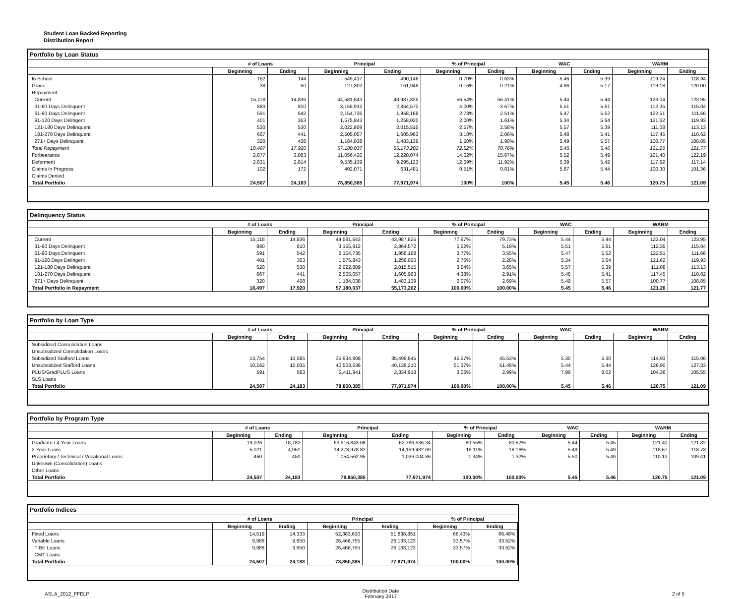Student Loan Backed Reporting
Distribution Report
Portfolio by Loan Status
| | # of Loans | | Principal | | % of Principal | | WAC | | WARM | |
| --- | --- | --- | --- | --- | --- | --- | --- | --- | --- | --- |
| | Beginning | Ending | Beginning | Ending | Beginning | Ending | Beginning | Ending | Beginning | Ending |
| In School | 162 | 144 | 549,417 | 490,146 | 0.70% | 0.63% | 5.46 | 5.39 | 119.24 | 118.94 |
| Grace | 38 | 50 | 127,302 | 161,948 | 0.16% | 0.21% | 4.86 | 5.17 | 119.18 | 120.00 |
| Repayment | | | | | | | | | | |
| Current | 15,118 | 14,836 | 44,581,643 | 43,987,825 | 56.54% | 56.41% | 5.44 | 5.44 | 123.04 | 123.95 |
| 31-60 Days Delinquent | 880 | 810 | 3,155,912 | 2,864,572 | 4.00% | 3.67% | 5.51 | 5.61 | 112.35 | 115.04 |
| 61-90 Days Delinquent | 591 | 542 | 2,154,735 | 1,958,168 | 2.73% | 2.51% | 5.47 | 5.52 | 122.51 | 111.66 |
| 91-120 Days Delingent | 401 | 353 | 1,575,843 | 1,258,020 | 2.00% | 1.61% | 5.34 | 5.64 | 121.62 | 119.93 |
| 121-180 Days Delinquent | 520 | 530 | 2,022,809 | 2,015,515 | 2.57% | 2.58% | 5.57 | 5.39 | 111.08 | 113.13 |
| 181-270 Days Delinquent | 667 | 441 | 2,505,057 | 1,605,963 | 3.18% | 2.06% | 5.48 | 5.41 | 117.45 | 110.62 |
| 271+ Days Delinquent | 320 | 408 | 1,184,038 | 1,483,139 | 1.50% | 1.90% | 5.49 | 5.57 | 100.77 | 108.85 |
| Total Repayment | 18,497 | 17,920 | 57,180,037 | 55,173,202 | 72.52% | 70.76% | 5.45 | 5.46 | 121.26 | 121.77 |
| Forbearance | 2,877 | 3,083 | 11,056,420 | 12,220,074 | 14.02% | 15.67% | 5.52 | 5.49 | 121.40 | 122.19 |
| Deferment | 2,831 | 2,814 | 9,535,139 | 9,295,123 | 12.09% | 11.92% | 5.39 | 5.42 | 117.92 | 117.14 |
| Claims in Progress | 102 | 172 | 402,071 | 631,481 | 0.51% | 0.81% | 5.87 | 5.44 | 100.30 | 101.36 |
| Claims Denied | | | | | | | | | | |
| Total Portfolio | 24,507 | 24,183 | 78,850,385 | 77,971,974 | 100% | 100% | 5.45 | 5.46 | 120.75 | 121.09 |
Delinquency Status
| | # of Loans | | Principal | | % of Principal | | WAC | | WARM | |
| --- | --- | --- | --- | --- | --- | --- | --- | --- | --- | --- |
| | Beginning | Ending | Beginning | Ending | Beginning | Ending | Beginning | Ending | Beginning | Ending |
| Current | 15,118 | 14,836 | 44,581,643 | 43,987,825 | 77.97% | 79.73% | 5.44 | 5.44 | 123.04 | 123.95 |
| 31-60 Days Delinquent | 880 | 810 | 3,155,912 | 2,864,572 | 5.52% | 5.19% | 5.51 | 5.61 | 112.35 | 115.04 |
| 61-90 Days Delinquent | 591 | 542 | 2,154,735 | 1,958,168 | 3.77% | 3.55% | 5.47 | 5.52 | 122.51 | 111.66 |
| 91-120 Days Delingent | 401 | 353 | 1,575,843 | 1,258,020 | 2.76% | 2.28% | 5.34 | 5.64 | 121.62 | 119.93 |
| 121-180 Days Delinquent | 520 | 530 | 2,022,809 | 2,015,515 | 3.54% | 3.65% | 5.57 | 5.39 | 111.08 | 113.13 |
| 181-270 Days Delinquent | 667 | 441 | 2,505,057 | 1,605,963 | 4.38% | 2.91% | 5.48 | 5.41 | 117.45 | 110.62 |
| 271+ Days Delinquent | 320 | 408 | 1,184,038 | 1,483,139 | 2.07% | 2.69% | 5.49 | 5.57 | 100.77 | 108.85 |
| Total Portfolio in Repayment | 18,497 | 17,920 | 57,180,037 | 55,173,202 | 100.00% | 100.00% | 5.45 | 5.46 | 121.26 | 121.77 |
Portfolio by Loan Type
| | # of Loans | | Principal | | % of Principal | | WAC | | WARM | |
| --- | --- | --- | --- | --- | --- | --- | --- | --- | --- | --- |
| | Beginning | Ending | Beginning | Ending | Beginning | Ending | Beginning | Ending | Beginning | Ending |
| Subsidized Consolidation Loans | | | | | | | | | | |
| Unsubsidized Consolidation Loans | | | | | | | | | | |
| Subsidized Stafford Loans | 13,754 | 13,585 | 35,934,808 | 35,498,845 | 45.57% | 45.53% | 5.30 | 5.30 | 114.93 | 115.06 |
| Unsubsidized Stafford Loans | 10,162 | 10,035 | 40,503,636 | 40,138,210 | 51.37% | 51.48% | 5.44 | 5.44 | 126.90 | 127.33 |
| PLUS/GradPLUS Loans | 591 | 563 | 2,411,941 | 2,334,918 | 3.06% | 2.99% | 7.99 | 8.02 | 104.36 | 105.55 |
| SLS Loans | | | | | | | | | | |
| Total Portfolio | 24,507 | 24,183 | 78,850,385 | 77,971,974 | 100.00% | 100.00% | 5.45 | 5.46 | 120.75 | 121.09 |
Portfolio by Program Type
| | # of Loans | | Principal | | % of Principal | | WAC | | WARM | |
| --- | --- | --- | --- | --- | --- | --- | --- | --- | --- | --- |
| | Beginning | Ending | Beginning | Ending | Beginning | Ending | Beginning | Ending | Beginning | Ending |
| Graduate / 4-Year Loans | 19,026 | 18,782 | 63,516,843.08 | 62,786,536.34 | 80.55% | 80.52% | 5.44 | 5.45 | 121.40 | 121.82 |
| 2-Year Loans | 5,021 | 4,951 | 14,278,978.82 | 14,159,432.69 | 18.11% | 18.16% | 5.49 | 5.49 | 118.67 | 118.73 |
| Proprietary / Technical / Vocational Loans | 460 | 450 | 1,054,562.95 | 1,026,004.86 | 1.34% | 1.32% | 5.50 | 5.49 | 110.12 | 109.41 |
| Unknown (Consolidation) Loans | | | | | | | | | | |
| Other Loans | | | | | | | | | | |
| Total Portfolio | 24,507 | 24,183 | 78,850,385 | 77,971,974 | 100.00% | 100.00% | 5.45 | 5.46 | 120.75 | 121.09 |
Portfolio Indices
| | # of Loans | | Principal | | % of Principal | |
| --- | --- | --- | --- | --- | --- | --- |
| | Beginning | Ending | Beginning | Ending | Beginning | Ending |
| Fixed Loans | 14,519 | 14,333 | 52,383,630 | 51,838,851 | 66.43% | 66.48% |
| Variable Loans | 9,988 | 9,850 | 26,466,755 | 26,133,123 | 33.57% | 33.52% |
| T-Bill Loans | 9,988 | 9,850 | 26,466,755 | 26,133,123 | 33.57% | 33.52% |
| CMT Loans | | | | | | |
| Total Portfolio | 24,507 | 24,183 | 78,850,385 | 77,971,974 | 100.00% | 100.00% |
ASLA_2012_FFELP Distribution Date
February 2017 2 of 5